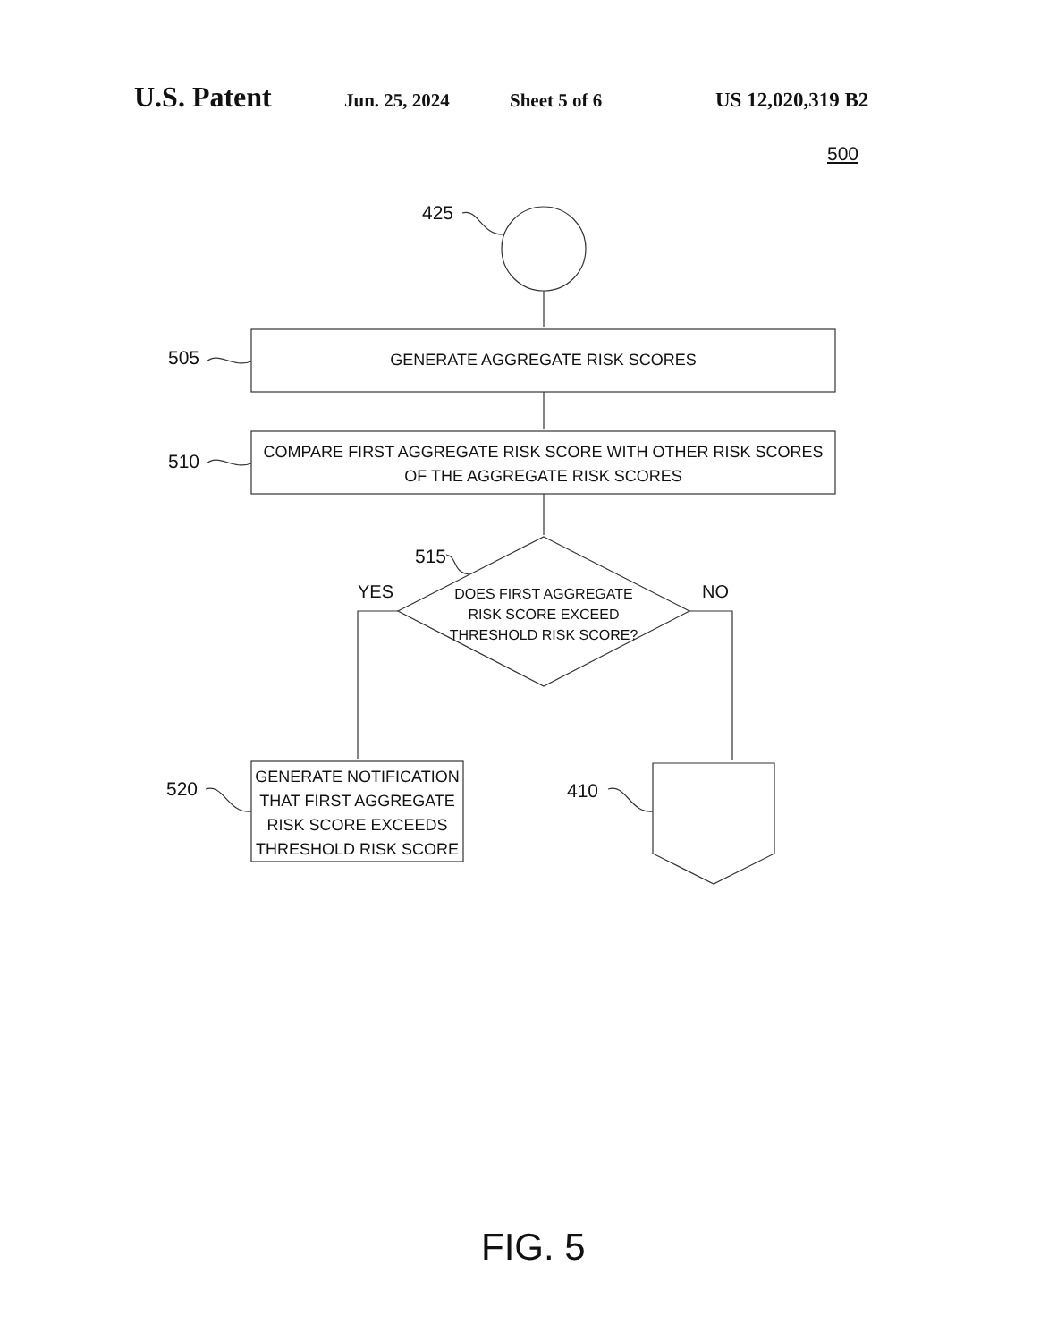U.S. Patent Jun. 25, 2024 Sheet 5 of 6 US 12,020,319 B2
500
425
505 GENERATE AGGREGATE RISK SCORES
510
COMPARE FIRST AGGREGATE RISK SCORE WITH OTHER RISK SCORES OF THE AGGREGATE RISK SCORES
515
YES NO
DOES FIRST AGGREGATE RISK SCORE EXCEED THRESHOLD RISK SCORE?
520
GENERATE NOTIFICATION THAT FIRST AGGREGATE RISK SCORE EXCEEDS THRESHOLD RISK SCORE
410
FIG. 5